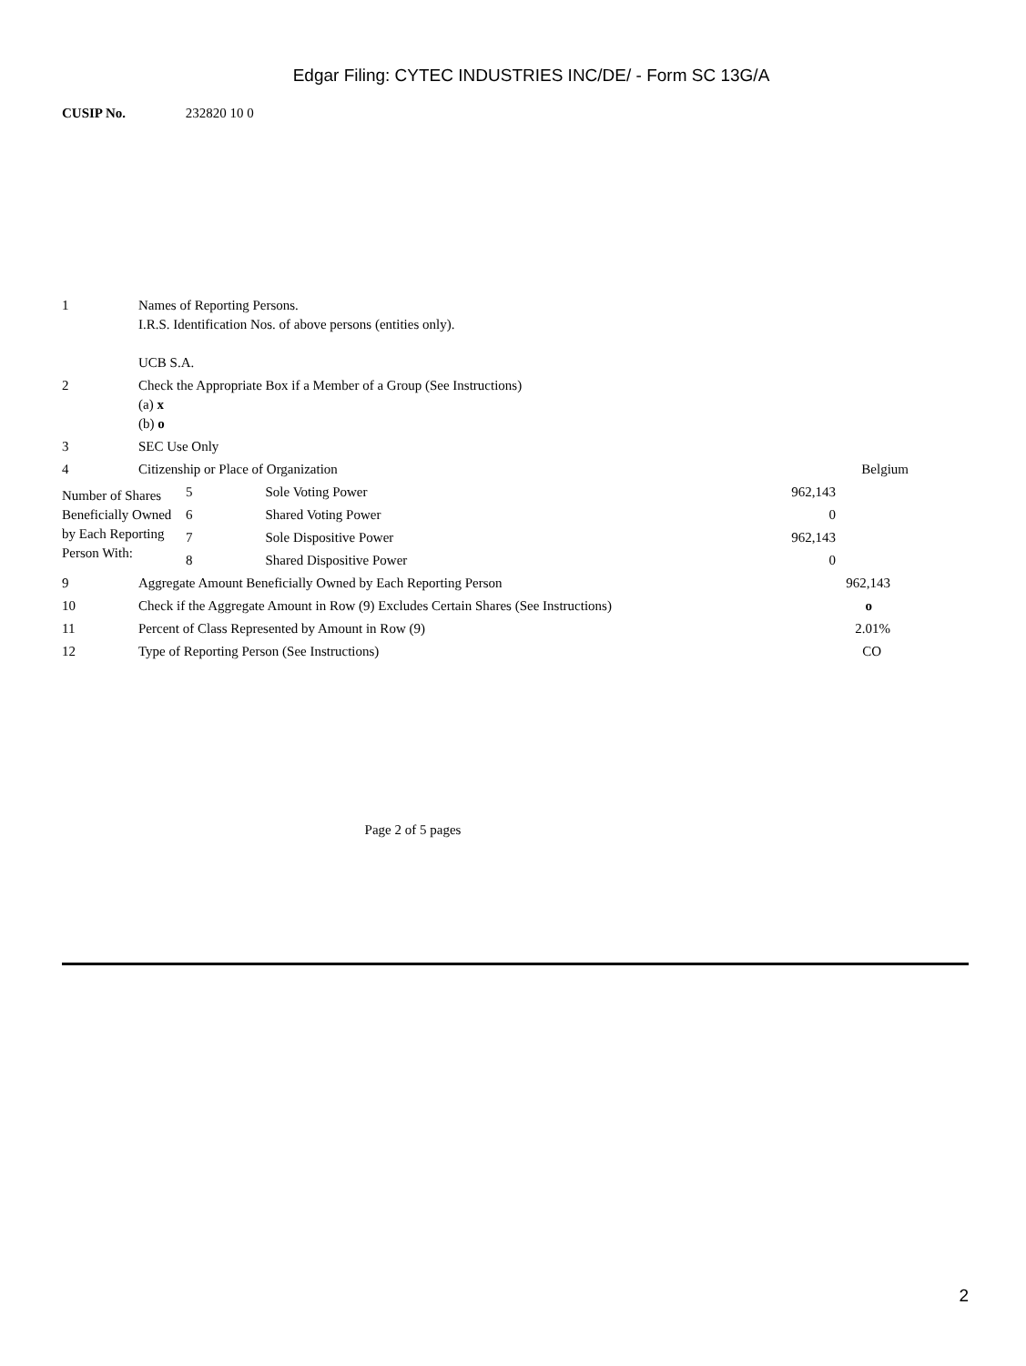Edgar Filing: CYTEC INDUSTRIES INC/DE/ - Form SC 13G/A
CUSIP No. 232820 10 0
| 1 | Names of Reporting Persons. I.R.S. Identification Nos. of above persons (entities only). UCB S.A. | |
| 2 | Check the Appropriate Box if a Member of a Group (See Instructions) (a) x (b) o | |
| 3 | SEC Use Only | |
| 4 | Citizenship or Place of Organization | Belgium |
| Number of Shares Beneficially Owned by Each Reporting Person With: | 5 | Sole Voting Power | 962,143 |
| | 6 | Shared Voting Power | 0 |
| | 7 | Sole Dispositive Power | 962,143 |
| | 8 | Shared Dispositive Power | 0 |
| 9 | Aggregate Amount Beneficially Owned by Each Reporting Person | 962,143 |
| 10 | Check if the Aggregate Amount in Row (9) Excludes Certain Shares (See Instructions) | o |
| 11 | Percent of Class Represented by Amount in Row (9) | 2.01% |
| 12 | Type of Reporting Person (See Instructions) | CO |
Page 2 of 5 pages
2